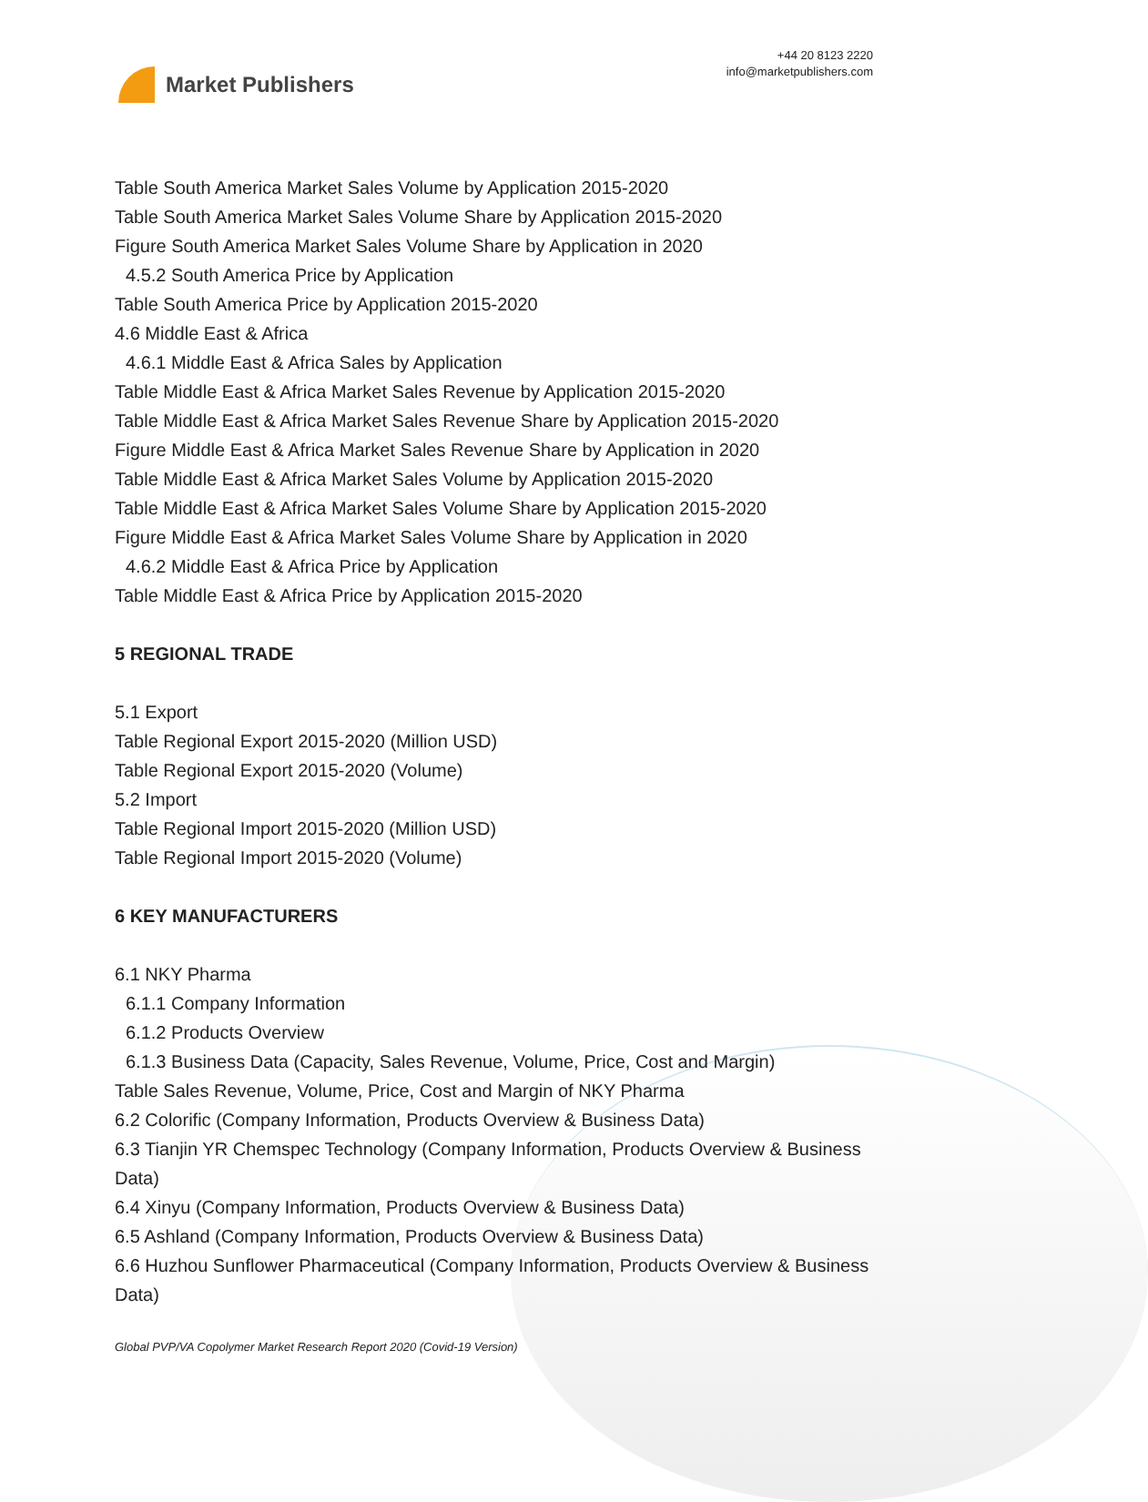Market Publishers
+44 20 8123 2220
info@marketpublishers.com
Table South America Market Sales Volume by Application 2015-2020
Table South America Market Sales Volume Share by Application 2015-2020
Figure South America Market Sales Volume Share by Application in 2020
4.5.2 South America Price by Application
Table South America Price by Application 2015-2020
4.6 Middle East & Africa
4.6.1 Middle East & Africa Sales by Application
Table Middle East & Africa Market Sales Revenue by Application 2015-2020
Table Middle East & Africa Market Sales Revenue Share by Application 2015-2020
Figure Middle East & Africa Market Sales Revenue Share by Application in 2020
Table Middle East & Africa Market Sales Volume by Application 2015-2020
Table Middle East & Africa Market Sales Volume Share by Application 2015-2020
Figure Middle East & Africa Market Sales Volume Share by Application in 2020
4.6.2 Middle East & Africa Price by Application
Table Middle East & Africa Price by Application 2015-2020
5 REGIONAL TRADE
5.1 Export
Table Regional Export 2015-2020 (Million USD)
Table Regional Export 2015-2020 (Volume)
5.2 Import
Table Regional Import 2015-2020 (Million USD)
Table Regional Import 2015-2020 (Volume)
6 KEY MANUFACTURERS
6.1 NKY Pharma
6.1.1 Company Information
6.1.2 Products Overview
6.1.3 Business Data (Capacity, Sales Revenue, Volume, Price, Cost and Margin)
Table Sales Revenue, Volume, Price, Cost and Margin of NKY Pharma
6.2 Colorific (Company Information, Products Overview & Business Data)
6.3 Tianjin YR Chemspec Technology (Company Information, Products Overview & Business Data)
6.4 Xinyu (Company Information, Products Overview & Business Data)
6.5 Ashland (Company Information, Products Overview & Business Data)
6.6 Huzhou Sunflower Pharmaceutical (Company Information, Products Overview & Business Data)
Global PVP/VA Copolymer Market Research Report 2020 (Covid-19 Version)